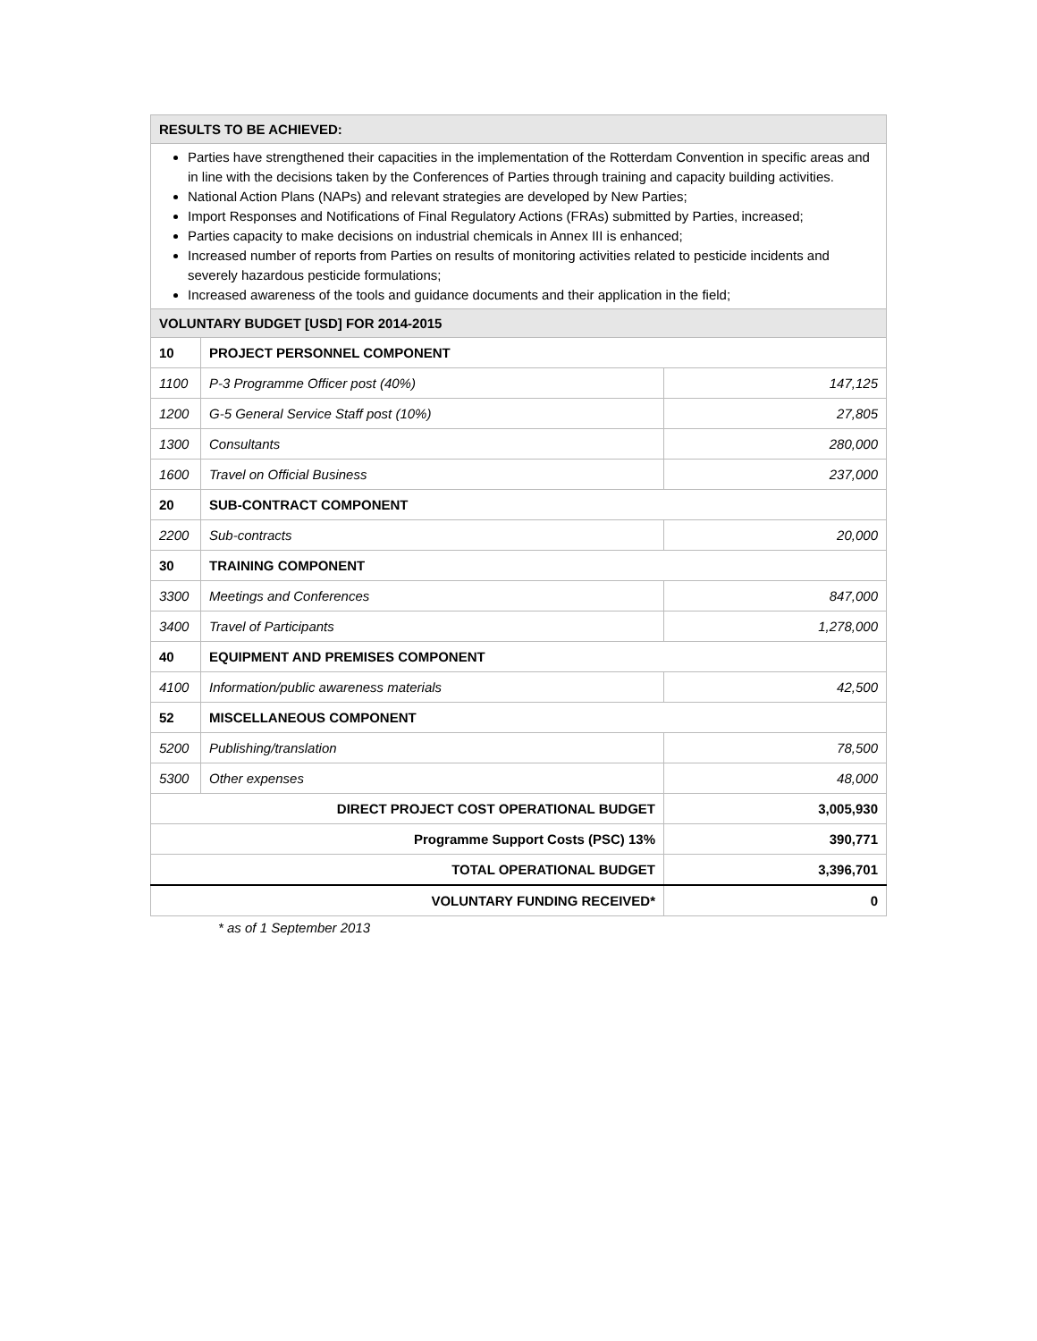| RESULTS TO BE ACHIEVED: | | |
| Parties have strengthened their capacities in the implementation of the Rotterdam Convention in specific areas and in line with the decisions taken by the Conferences of Parties through training and capacity building activities. National Action Plans (NAPs) and relevant strategies are developed by New Parties; Import Responses and Notifications of Final Regulatory Actions (FRAs) submitted by Parties, increased; Parties capacity to make decisions on industrial chemicals in Annex III is enhanced; Increased number of reports from Parties on results of monitoring activities related to pesticide incidents and severely hazardous pesticide formulations; Increased awareness of the tools and guidance documents and their application in the field; | | |
| VOLUNTARY BUDGET [USD] FOR 2014-2015 | | |
| 10 | PROJECT PERSONNEL COMPONENT | |
| 1100 | P-3 Programme Officer post (40%) | 147,125 |
| 1200 | G-5 General Service Staff post (10%) | 27,805 |
| 1300 | Consultants | 280,000 |
| 1600 | Travel on Official Business | 237,000 |
| 20 | SUB-CONTRACT COMPONENT | |
| 2200 | Sub-contracts | 20,000 |
| 30 | TRAINING COMPONENT | |
| 3300 | Meetings and Conferences | 847,000 |
| 3400 | Travel of Participants | 1,278,000 |
| 40 | EQUIPMENT AND PREMISES COMPONENT | |
| 4100 | Information/public awareness materials | 42,500 |
| 52 | MISCELLANEOUS COMPONENT | |
| 5200 | Publishing/translation | 78,500 |
| 5300 | Other expenses | 48,000 |
| DIRECT PROJECT COST OPERATIONAL BUDGET | | 3,005,930 |
| Programme Support Costs (PSC) 13% | | 390,771 |
| TOTAL OPERATIONAL BUDGET | | 3,396,701 |
| VOLUNTARY FUNDING RECEIVED* | | 0 |
* as of 1 September 2013